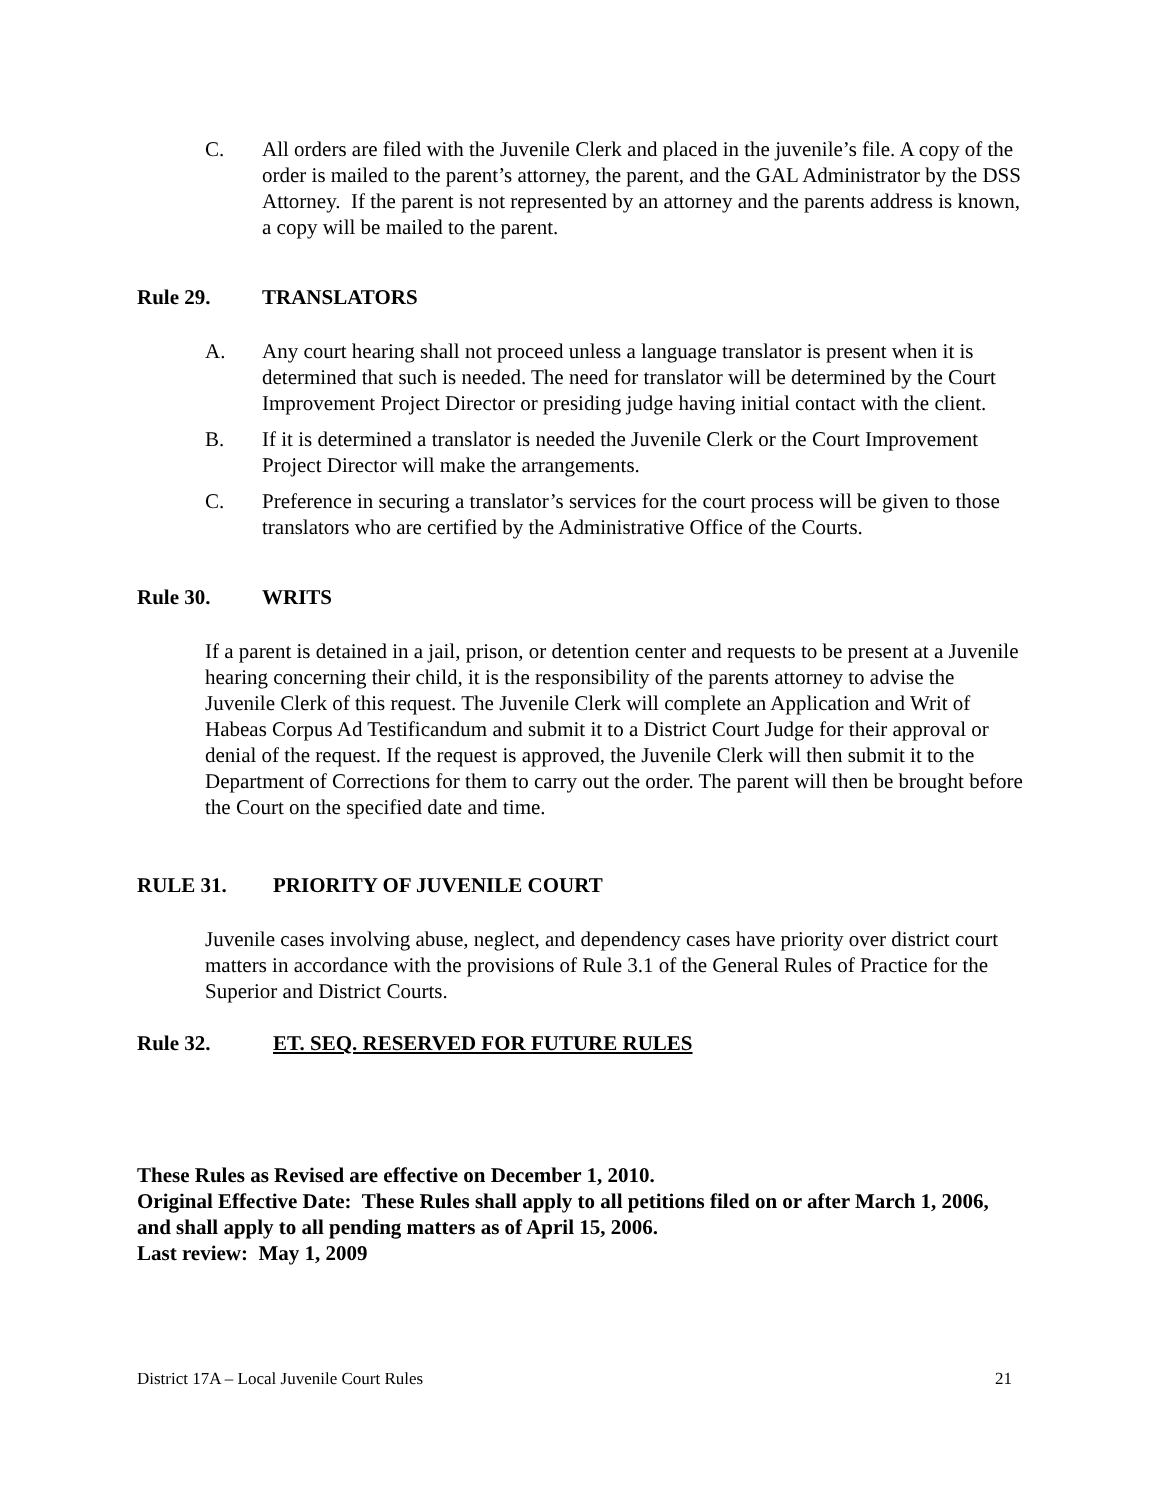C. All orders are filed with the Juvenile Clerk and placed in the juvenile’s file. A copy of the order is mailed to the parent’s attorney, the parent, and the GAL Administrator by the DSS Attorney. If the parent is not represented by an attorney and the parents address is known, a copy will be mailed to the parent.
Rule 29. TRANSLATORS
A. Any court hearing shall not proceed unless a language translator is present when it is determined that such is needed. The need for translator will be determined by the Court Improvement Project Director or presiding judge having initial contact with the client.
B. If it is determined a translator is needed the Juvenile Clerk or the Court Improvement Project Director will make the arrangements.
C. Preference in securing a translator’s services for the court process will be given to those translators who are certified by the Administrative Office of the Courts.
Rule 30. WRITS
If a parent is detained in a jail, prison, or detention center and requests to be present at a Juvenile hearing concerning their child, it is the responsibility of the parents attorney to advise the Juvenile Clerk of this request. The Juvenile Clerk will complete an Application and Writ of Habeas Corpus Ad Testificandum and submit it to a District Court Judge for their approval or denial of the request. If the request is approved, the Juvenile Clerk will then submit it to the Department of Corrections for them to carry out the order. The parent will then be brought before the Court on the specified date and time.
RULE 31. PRIORITY OF JUVENILE COURT
Juvenile cases involving abuse, neglect, and dependency cases have priority over district court matters in accordance with the provisions of Rule 3.1 of the General Rules of Practice for the Superior and District Courts.
Rule 32. ET. SEQ. RESERVED FOR FUTURE RULES
These Rules as Revised are effective on December 1, 2010.
Original Effective Date: These Rules shall apply to all petitions filed on or after March 1, 2006, and shall apply to all pending matters as of April 15, 2006.
Last review: May 1, 2009
District 17A – Local Juvenile Court Rules 21